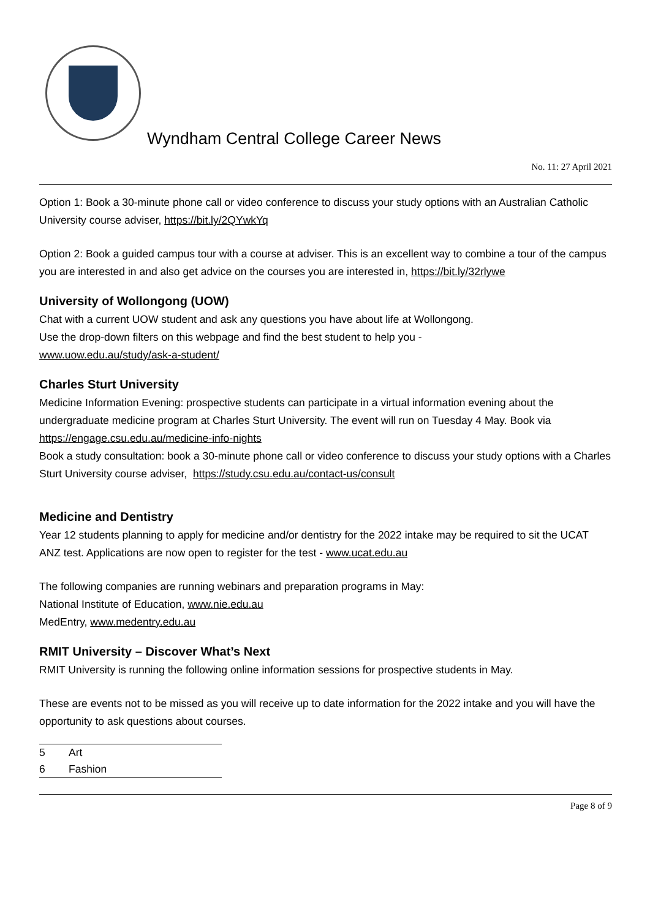Wyndham Central College Career News
No. 11: 27 April 2021
Option 1: Book a 30-minute phone call or video conference to discuss your study options with an Australian Catholic University course adviser, https://bit.ly/2QYwkYq
Option 2: Book a guided campus tour with a course at adviser. This is an excellent way to combine a tour of the campus you are interested in and also get advice on the courses you are interested in, https://bit.ly/32rlywe
University of Wollongong (UOW)
Chat with a current UOW student and ask any questions you have about life at Wollongong.
Use the drop-down filters on this webpage and find the best student to help you -
www.uow.edu.au/study/ask-a-student/
Charles Sturt University
Medicine Information Evening: prospective students can participate in a virtual information evening about the undergraduate medicine program at Charles Sturt University. The event will run on Tuesday 4 May. Book via https://engage.csu.edu.au/medicine-info-nights
Book a study consultation: book a 30-minute phone call or video conference to discuss your study options with a Charles Sturt University course adviser, https://study.csu.edu.au/contact-us/consult
Medicine and Dentistry
Year 12 students planning to apply for medicine and/or dentistry for the 2022 intake may be required to sit the UCAT ANZ test. Applications are now open to register for the test - www.ucat.edu.au
The following companies are running webinars and preparation programs in May:
National Institute of Education, www.nie.edu.au
MedEntry, www.medentry.edu.au
RMIT University – Discover What’s Next
RMIT University is running the following online information sessions for prospective students in May.
These are events not to be missed as you will receive up to date information for the 2022 intake and you will have the opportunity to ask questions about courses.
| 5 | Art |
| 6 | Fashion |
Page 8 of 9